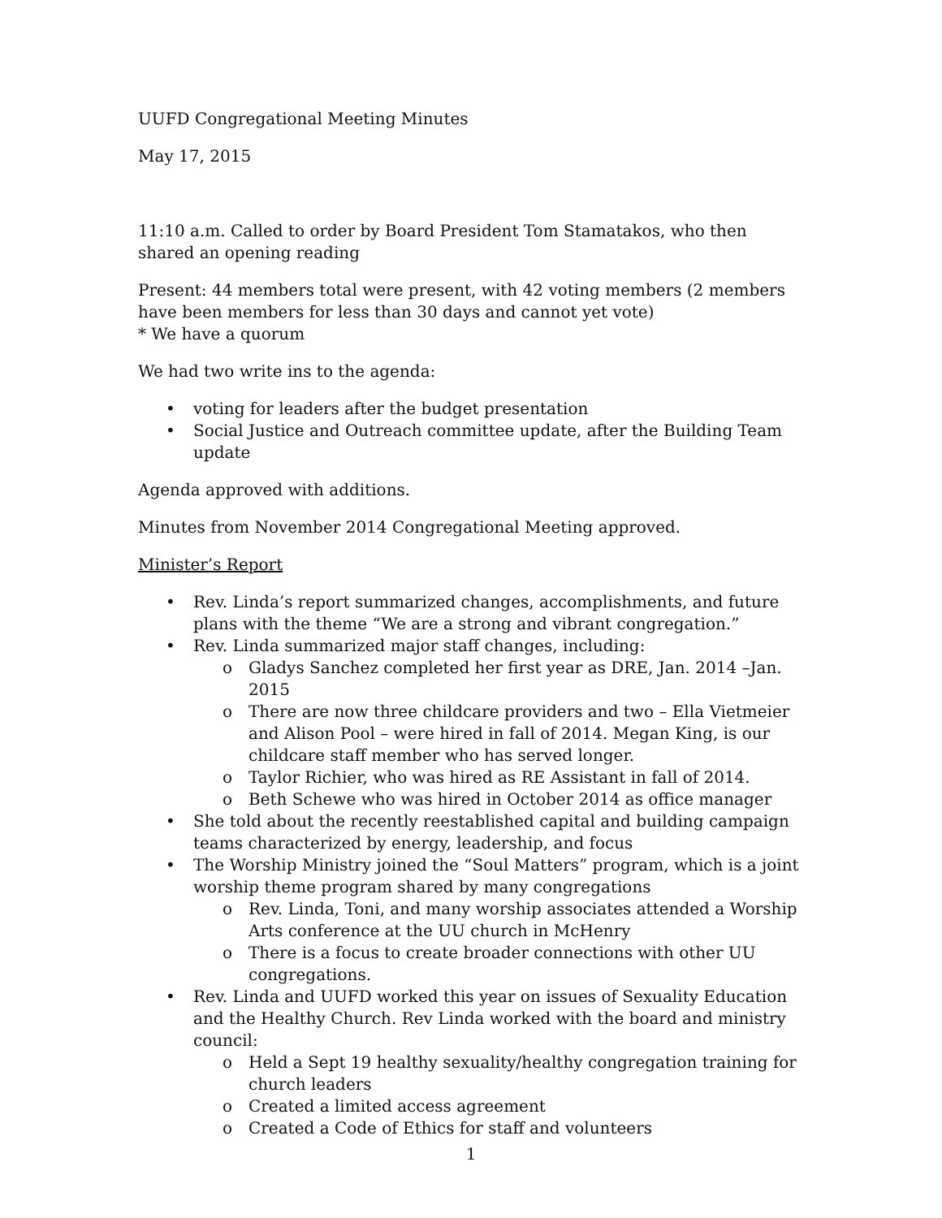UUFD Congregational Meeting Minutes
May 17, 2015
11:10 a.m. Called to order by Board President Tom Stamatakos, who then shared an opening reading
Present: 44 members total were present, with 42 voting members (2 members have been members for less than 30 days and cannot yet vote)
* We have a quorum
We had two write ins to the agenda:
• voting for leaders after the budget presentation
• Social Justice and Outreach committee update, after the Building Team update
Agenda approved with additions.
Minutes from November 2014 Congregational Meeting approved.
Minister’s Report
• Rev. Linda’s report summarized changes, accomplishments, and future plans with the theme “We are a strong and vibrant congregation.”
• Rev. Linda summarized major staff changes, including:
o Gladys Sanchez completed her first year as DRE, Jan. 2014 –Jan. 2015
o There are now three childcare providers and two – Ella Vietmeier and Alison Pool – were hired in fall of 2014. Megan King, is our childcare staff member who has served longer.
o Taylor Richier, who was hired as RE Assistant in fall of 2014.
o Beth Schewe who was hired in October 2014 as office manager
• She told about the recently reestablished capital and building campaign teams characterized by energy, leadership, and focus
• The Worship Ministry joined the “Soul Matters” program, which is a joint worship theme program shared by many congregations
o Rev. Linda, Toni, and many worship associates attended a Worship Arts conference at the UU church in McHenry
o There is a focus to create broader connections with other UU congregations.
• Rev. Linda and UUFD worked this year on issues of Sexuality Education and the Healthy Church. Rev Linda worked with the board and ministry council:
o Held a Sept 19 healthy sexuality/healthy congregation training for church leaders
o Created a limited access agreement
o Created a Code of Ethics for staff and volunteers
1